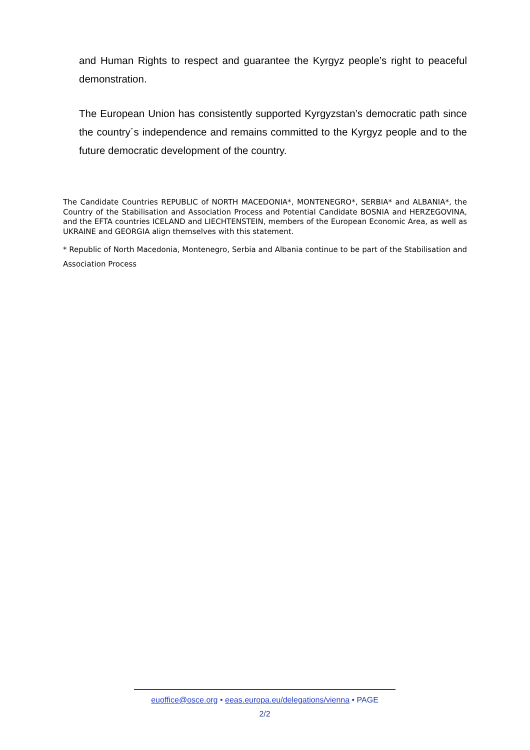and Human Rights to respect and guarantee the Kyrgyz people’s right to peaceful demonstration.
The European Union has consistently supported Kyrgyzstan’s democratic path since the country´s independence and remains committed to the Kyrgyz people and to the future democratic development of the country.
The Candidate Countries REPUBLIC of NORTH MACEDONIA*, MONTENEGRO*, SERBIA* and ALBANIA*, the Country of the Stabilisation and Association Process and Potential Candidate BOSNIA and HERZEGOVINA, and the EFTA countries ICELAND and LIECHTENSTEIN, members of the European Economic Area, as well as UKRAINE and GEORGIA align themselves with this statement.
* Republic of North Macedonia, Montenegro, Serbia and Albania continue to be part of the Stabilisation and Association Process
euoffice@osce.org • eeas.europa.eu/delegations/vienna • PAGE
2/2